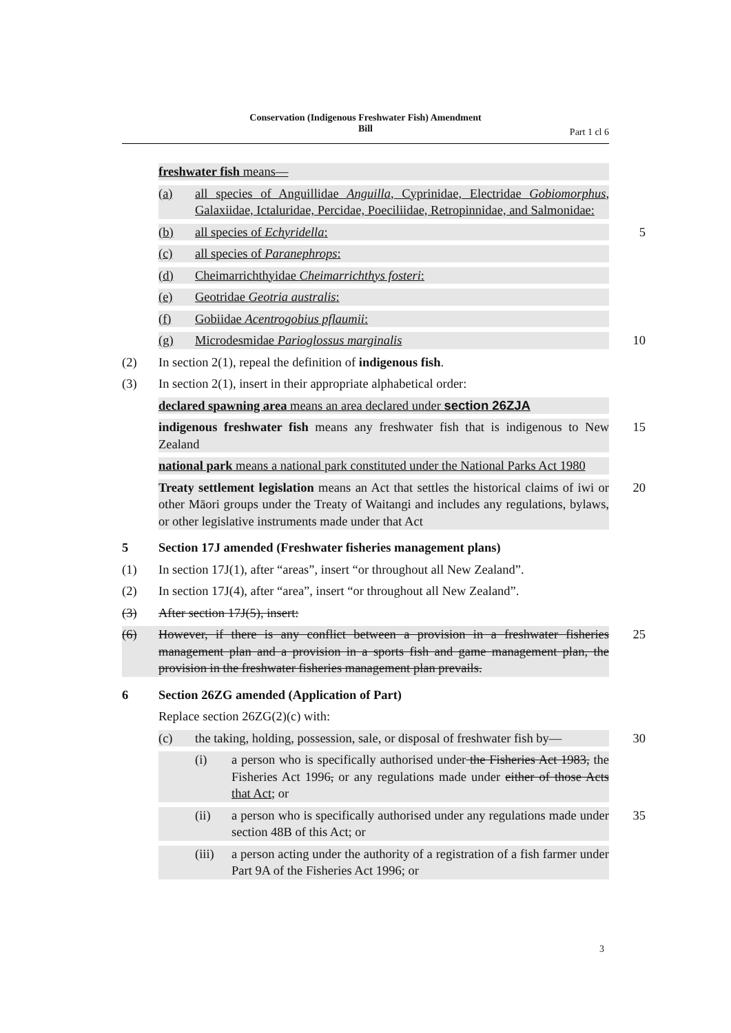Conservation (Indigenous Freshwater Fish) Amendment
Bill
Part 1 cl 6
freshwater fish means—
(a) all species of Anguillidae Anguilla, Cyprinidae, Electridae Gobiomorphus, Galaxiidae, Ictaluridae, Percidae, Poeciliidae, Retropinnidae, and Salmonidae:
(b) all species of Echyridella: 5
(c) all species of Paranephrops:
(d) Cheimarrichthyidae Cheimarrichthys fosteri:
(e) Geotridae Geotria australis:
(f) Gobiidae Acentrogobius pflaumii:
(g) Microdesmidae Parioglossus marginalis 10
(2) In section 2(1), repeal the definition of indigenous fish.
(3) In section 2(1), insert in their appropriate alphabetical order:
declared spawning area means an area declared under section 26ZJA
indigenous freshwater fish means any freshwater fish that is indigenous to New Zealand
15
national park means a national park constituted under the National Parks Act 1980
Treaty settlement legislation means an Act that settles the historical claims of iwi or other Māori groups under the Treaty of Waitangi and includes any regulations, bylaws, or other legislative instruments made under that Act
20
5 Section 17J amended (Freshwater fisheries management plans)
(1) In section 17J(1), after “areas”, insert “or throughout all New Zealand”.
(2) In section 17J(4), after “area”, insert “or throughout all New Zealand”.
(3) After section 17J(5), insert:
(6) However, if there is any conflict between a provision in a freshwater fisheries management plan and a provision in a sports fish and game management plan, the provision in the freshwater fisheries management plan prevails.
25
6 Section 26ZG amended (Application of Part)
Replace section 26ZG(2)(c) with:
(c) the taking, holding, possession, sale, or disposal of freshwater fish by—
30
(i) a person who is specifically authorised under the Fisheries Act 1983, the Fisheries Act 1996, or any regulations made under either of those Acts that Act; or
(ii) a person who is specifically authorised under any regulations made under section 48B of this Act; or
35
(iii) a person acting under the authority of a registration of a fish farmer under Part 9A of the Fisheries Act 1996; or
3